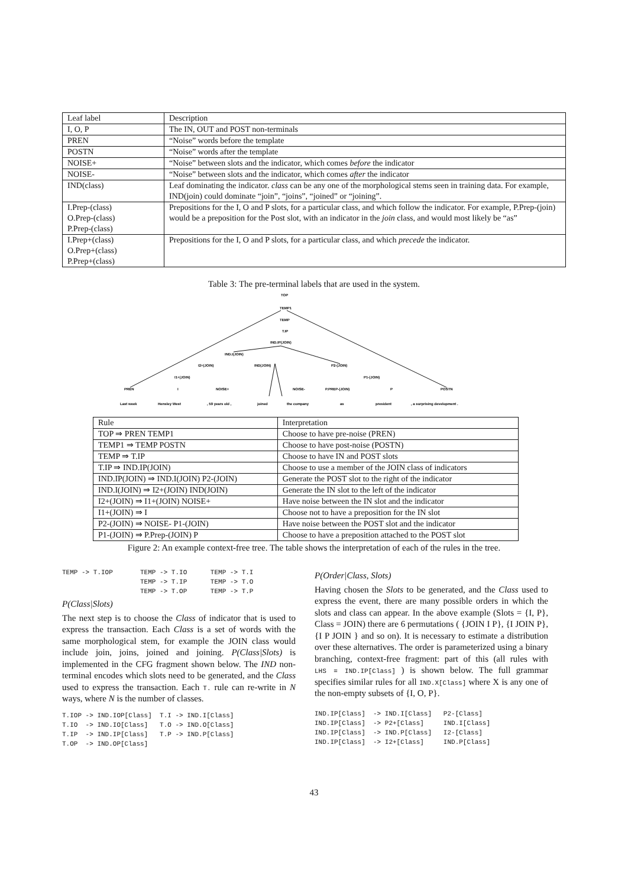| Leaf label | Description |
| --- | --- |
| I, O, P | The IN, OUT and POST non-terminals |
| PREN | “Noise” words before the template |
| POSTN | “Noise” words after the template |
| NOISE+ | “Noise” between slots and the indicator, which comes before the indicator |
| NOISE- | “Noise” between slots and the indicator, which comes after the indicator |
| IND(class) | Leaf dominating the indicator. class can be any one of the morphological stems seen in training data. For example, IND(join) could dominate “join”, “joins”, “joined” or “joining”. |
| I.Prep-(class) O.Prep-(class) P.Prep-(class) | Prepositions for the I, O and P slots, for a particular class, and which follow the indicator. For example, P.Prep-(join) would be a preposition for the Post slot, with an indicator in the join class, and would most likely be “as” |
| I.Prep+(class) O.Prep+(class) P.Prep+(class) | Prepositions for the I, O and P slots, for a particular class, and which precede the indicator. |
Table 3: The pre-terminal labels that are used in the system.
TOP
TEMP1
TEMP
T.IP
IND.IP(JOIN)
IND.I(JOIN)
I2+(JOIN)
IND(JOIN)
P2-(JOIN)
I1+(JOIN)
P1-(JOIN)
PREN
I
NOISE+
NOISE-
P.PREP-(JOIN)
P
POSTN
Last week
Hensley West
, 59 years old ,
joined
the company
as
president
, a surprising development .
| Rule | Interpretation |
| --- | --- |
| TOP ⇒ PREN TEMP1 | Choose to have pre-noise (PREN) |
| TEMP1 ⇒ TEMP POSTN | Choose to have post-noise (POSTN) |
| TEMP ⇒ T.IP | Choose to have IN and POST slots |
| T.IP ⇒ IND.IP(JOIN) | Choose to use a member of the JOIN class of indicators |
| IND.IP(JOIN) ⇒ IND.I(JOIN) P2-(JOIN) | Generate the POST slot to the right of the indicator |
| IND.I(JOIN) ⇒ I2+(JOIN) IND(JOIN) | Generate the IN slot to the left of the indicator |
| I2+(JOIN) ⇒ I1+(JOIN) NOISE+ | Have noise between the IN slot and the indicator |
| I1+(JOIN) ⇒ I | Choose not to have a preposition for the IN slot |
| P2-(JOIN) ⇒ NOISE- P1-(JOIN) | Have noise between the POST slot and the indicator |
| P1-(JOIN) ⇒ P.Prep-(JOIN) P | Choose to have a preposition attached to the POST slot |
Figure 2: An example context-free tree. The table shows the interpretation of each of the rules in the tree.
TEMP -> T.IOP TEMP -> T.IO TEMP -> T.I TEMP -> T.IP TEMP -> T.O TEMP -> T.OP TEMP -> T.P
P(Class|Slots)
The next step is to choose the Class of indicator that is used to express the transaction. Each Class is a set of words with the same morphological stem, for example the JOIN class would include join, joins, joined and joining. P(Class|Slots) is implemented in the CFG fragment shown below. The IND non-terminal encodes which slots need to be generated, and the Class used to express the transaction. Each T. rule can re-write in N ways, where N is the number of classes.
T.IOP -> IND.IOP[Class] T.I -> IND.I[Class] T.IO -> IND.IO[Class] T.O -> IND.O[Class] T.IP -> IND.IP[Class] T.P -> IND.P[Class] T.OP -> IND.OP[Class]
P(Order|Class, Slots)
Having chosen the Slots to be generated, and the Class used to express the event, there are many possible orders in which the slots and class can appear. In the above example (Slots = {I, P}, Class = JOIN) there are 6 permutations ( {JOIN I P}, {I JOIN P}, {I P JOIN } and so on). It is necessary to estimate a distribution over these alternatives. The order is parameterized using a binary branching, context-free fragment: part of this (all rules with LHS = IND.IP[Class] ) is shown below. The full grammar specifies similar rules for all IND.X[Class] where X is any one of the non-empty subsets of {I, O, P}.
IND.IP[Class] -> IND.I[Class] P2-[Class] IND.IP[Class] -> P2+[Class] IND.I[Class] IND.IP[Class] -> IND.P[Class] I2-[Class] IND.IP[Class] -> I2+[Class] IND.P[Class]
43